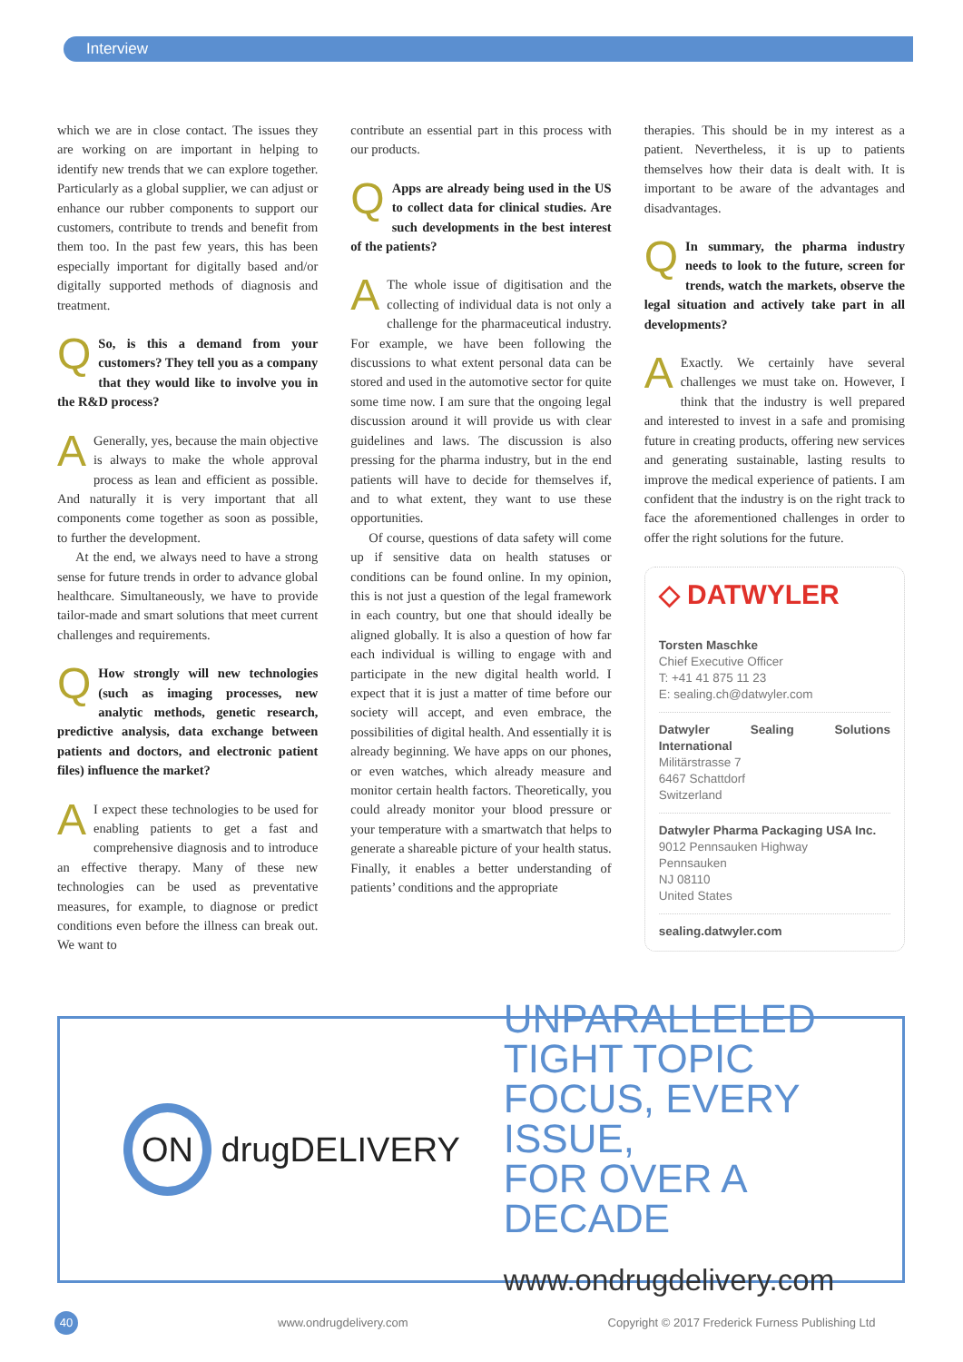Interview
which we are in close contact. The issues they are working on are important in helping to identify new trends that we can explore together. Particularly as a global supplier, we can adjust or enhance our rubber components to support our customers, contribute to trends and benefit from them too. In the past few years, this has been especially important for digitally based and/or digitally supported methods of diagnosis and treatment.
QSo, is this a demand from your customers? They tell you as a company that they would like to involve you in the R&D process?
AGenerally, yes, because the main objective is always to make the whole approval process as lean and efficient as possible. And naturally it is very important that all components come together as soon as possible, to further the development.
At the end, we always need to have a strong sense for future trends in order to advance global healthcare. Simultaneously, we have to provide tailor-made and smart solutions that meet current challenges and requirements.
QHow strongly will new technologies (such as imaging processes, new analytic methods, genetic research, predictive analysis, data exchange between patients and doctors, and electronic patient files) influence the market?
AI expect these technologies to be used for enabling patients to get a fast and comprehensive diagnosis and to introduce an effective therapy. Many of these new technologies can be used as preventative measures, for example, to diagnose or predict conditions even before the illness can break out. We want to
contribute an essential part in this process with our products.
QApps are already being used in the US to collect data for clinical studies. Are such developments in the best interest of the patients?
AThe whole issue of digitisation and the collecting of individual data is not only a challenge for the pharmaceutical industry. For example, we have been following the discussions to what extent personal data can be stored and used in the automotive sector for quite some time now. I am sure that the ongoing legal discussion around it will provide us with clear guidelines and laws. The discussion is also pressing for the pharma industry, but in the end patients will have to decide for themselves if, and to what extent, they want to use these opportunities.
Of course, questions of data safety will come up if sensitive data on health statuses or conditions can be found online. In my opinion, this is not just a question of the legal framework in each country, but one that should ideally be aligned globally. It is also a question of how far each individual is willing to engage with and participate in the new digital health world. I expect that it is just a matter of time before our society will accept, and even embrace, the possibilities of digital health. And essentially it is already beginning. We have apps on our phones, or even watches, which already measure and monitor certain health factors. Theoretically, you could already monitor your blood pressure or your temperature with a smartwatch that helps to generate a shareable picture of your health status. Finally, it enables a better understanding of patients’ conditions and the appropriate
therapies. This should be in my interest as a patient. Nevertheless, it is up to patients themselves how their data is dealt with. It is important to be aware of the advantages and disadvantages.
QIn summary, the pharma industry needs to look to the future, screen for trends, watch the markets, observe the legal situation and actively take part in all developments?
AExactly. We certainly have several challenges we must take on. However, I think that the industry is well prepared and interested to invest in a safe and promising future in creating products, offering new services and generating sustainable, lasting results to improve the medical experience of patients. I am confident that the industry is on the right track to face the aforementioned challenges in order to offer the right solutions for the future.
◇ DATWYLER
Torsten Maschke
Chief Executive Officer
T: +41 41 875 11 23
E: sealing.ch@datwyler.com
Datwyler Sealing Solutions International
Militärstrasse 7
6467 Schattdorf
Switzerland
Datwyler Pharma Packaging USA Inc.
9012 Pennsauken Highway
Pennsauken
NJ 08110
United States
sealing.datwyler.com
ON drugDELIVERY
UNPARALLELED
TIGHT TOPIC
FOCUS, EVERY ISSUE,
FOR OVER A DECADE
www.ondrugdelivery.com
40 www.ondrugdelivery.com Copyright © 2017 Frederick Furness Publishing Ltd